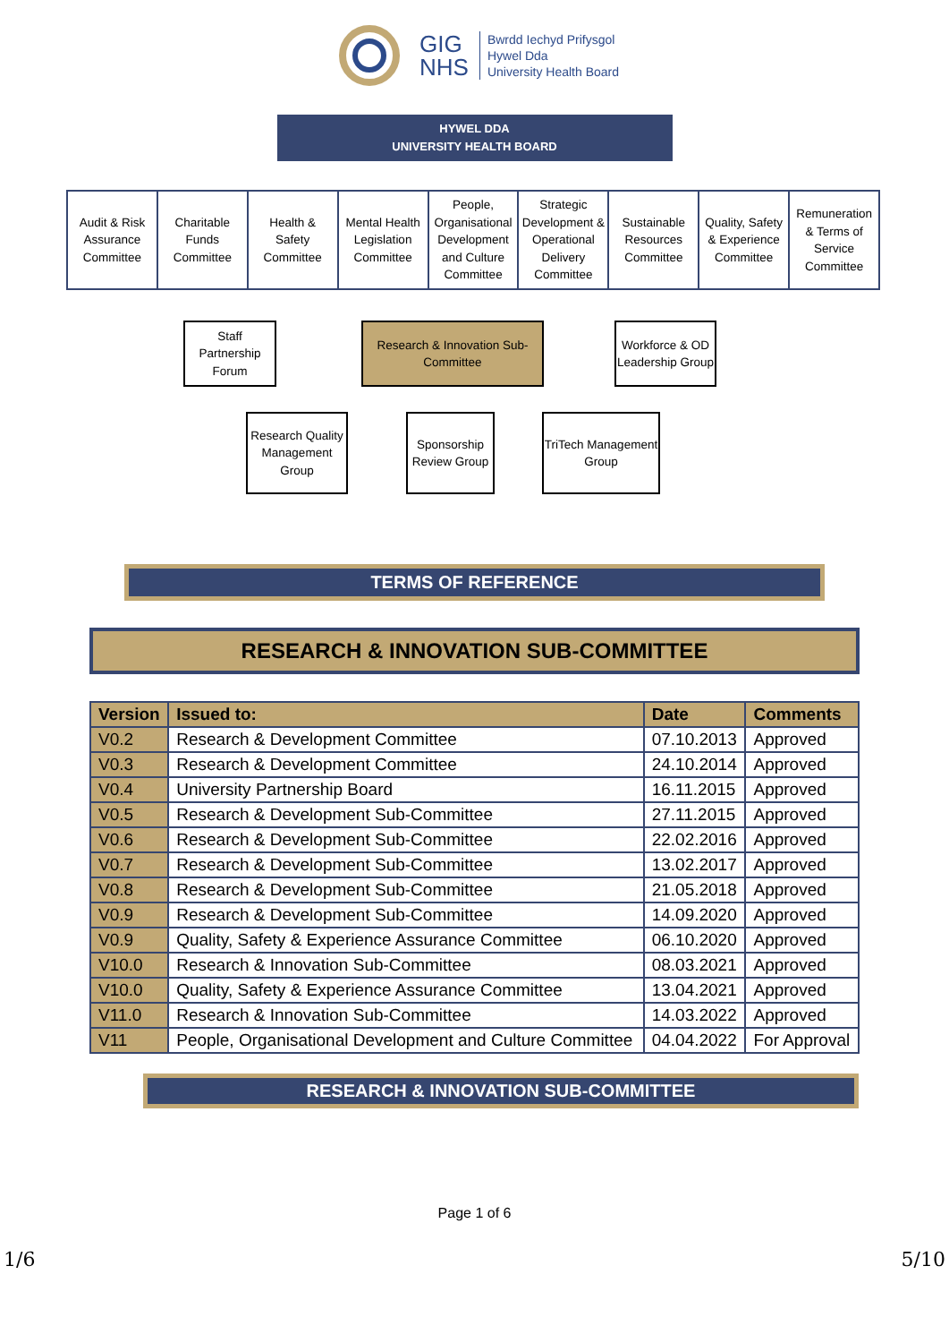GIG
NHS
Bwrdd Iechyd Prifysgol
Hywel Dda
University Health Board
HYWEL DDA
UNIVERSITY HEALTH BOARD
Audit & Risk Assurance Committee
Charitable Funds Committee Health & Safety Committee Mental Health Legislation Committee
People, Organisational Development and Culture Committee
Strategic Development & Operational Delivery Committee
Sustainable Resources Committee
Quality, Safety & Experience Committee
Remuneration & Terms of Service Committee
Staff Partnership Forum
Research & Innovation Sub-Committee
Workforce & OD Leadership Group
Research Quality Management Group
Sponsorship Review Group
TriTech Management Group
TERMS OF REFERENCE
RESEARCH & INNOVATION SUB-COMMITTEE
| Version | Issued to: | Date | Comments |
| --- | --- | --- | --- |
| V0.2 | Research & Development Committee | 07.10.2013 | Approved |
| V0.3 | Research & Development Committee | 24.10.2014 | Approved |
| V0.4 | University Partnership Board | 16.11.2015 | Approved |
| V0.5 | Research & Development Sub-Committee | 27.11.2015 | Approved |
| V0.6 | Research & Development Sub-Committee | 22.02.2016 | Approved |
| V0.7 | Research & Development Sub-Committee | 13.02.2017 | Approved |
| V0.8 | Research & Development Sub-Committee | 21.05.2018 | Approved |
| V0.9 | Research & Development Sub-Committee | 14.09.2020 | Approved |
| V0.9 | Quality, Safety & Experience Assurance Committee | 06.10.2020 | Approved |
| V10.0 | Research & Innovation Sub-Committee | 08.03.2021 | Approved |
| V10.0 | Quality, Safety & Experience Assurance Committee | 13.04.2021 | Approved |
| V11.0 | Research & Innovation Sub-Committee | 14.03.2022 | Approved |
| V11 | People, Organisational Development and Culture Committee | 04.04.2022 | For Approval |
RESEARCH & INNOVATION SUB-COMMITTEE
Page 1 of 6
1/6 5/10